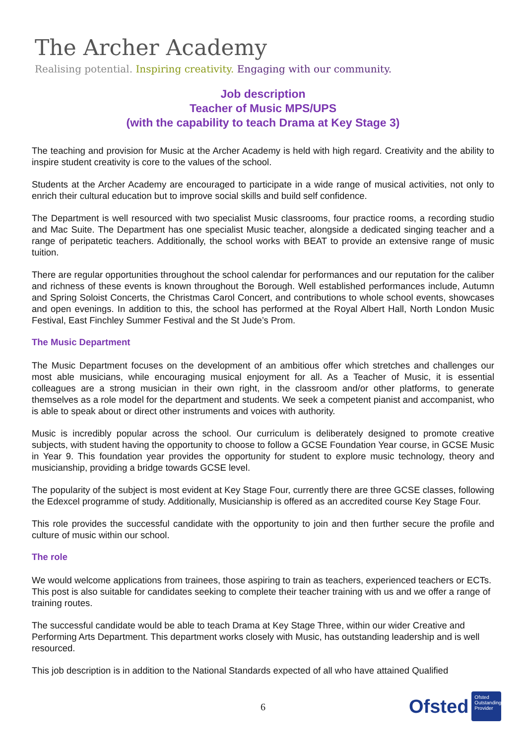The Archer Academy
Realising potential. Inspiring creativity. Engaging with our community.
Job description
Teacher of Music MPS/UPS
(with the capability to teach Drama at Key Stage 3)
The teaching and provision for Music at the Archer Academy is held with high regard. Creativity and the ability to inspire student creativity is core to the values of the school.
Students at the Archer Academy are encouraged to participate in a wide range of musical activities, not only to enrich their cultural education but to improve social skills and build self confidence.
The Department is well resourced with two specialist Music classrooms, four practice rooms, a recording studio and Mac Suite. The Department has one specialist Music teacher, alongside a dedicated singing teacher and a range of peripatetic teachers. Additionally, the school works with BEAT to provide an extensive range of music tuition.
There are regular opportunities throughout the school calendar for performances and our reputation for the caliber and richness of these events is known throughout the Borough. Well established performances include, Autumn and Spring Soloist Concerts, the Christmas Carol Concert, and contributions to whole school events, showcases and open evenings. In addition to this, the school has performed at the Royal Albert Hall, North London Music Festival, East Finchley Summer Festival and the St Jude’s Prom.
The Music Department
The Music Department focuses on the development of an ambitious offer which stretches and challenges our most able musicians, while encouraging musical enjoyment for all. As a Teacher of Music, it is essential colleagues are a strong musician in their own right, in the classroom and/or other platforms, to generate themselves as a role model for the department and students. We seek a competent pianist and accompanist, who is able to speak about or direct other instruments and voices with authority.
Music is incredibly popular across the school. Our curriculum is deliberately designed to promote creative subjects, with student having the opportunity to choose to follow a GCSE Foundation Year course, in GCSE Music in Year 9. This foundation year provides the opportunity for student to explore music technology, theory and musicianship, providing a bridge towards GCSE level.
The popularity of the subject is most evident at Key Stage Four, currently there are three GCSE classes, following the Edexcel programme of study. Additionally, Musicianship is offered as an accredited course Key Stage Four.
This role provides the successful candidate with the opportunity to join and then further secure the profile and culture of music within our school.
The role
We would welcome applications from trainees, those aspiring to train as teachers, experienced teachers or ECTs. This post is also suitable for candidates seeking to complete their teacher training with us and we offer a range of training routes.
The successful candidate would be able to teach Drama at Key Stage Three, within our wider Creative and Performing Arts Department. This department works closely with Music, has outstanding leadership and is well resourced.
This job description is in addition to the National Standards expected of all who have attained Qualified
6
Ofsted
Ofsted
Outstanding Provider